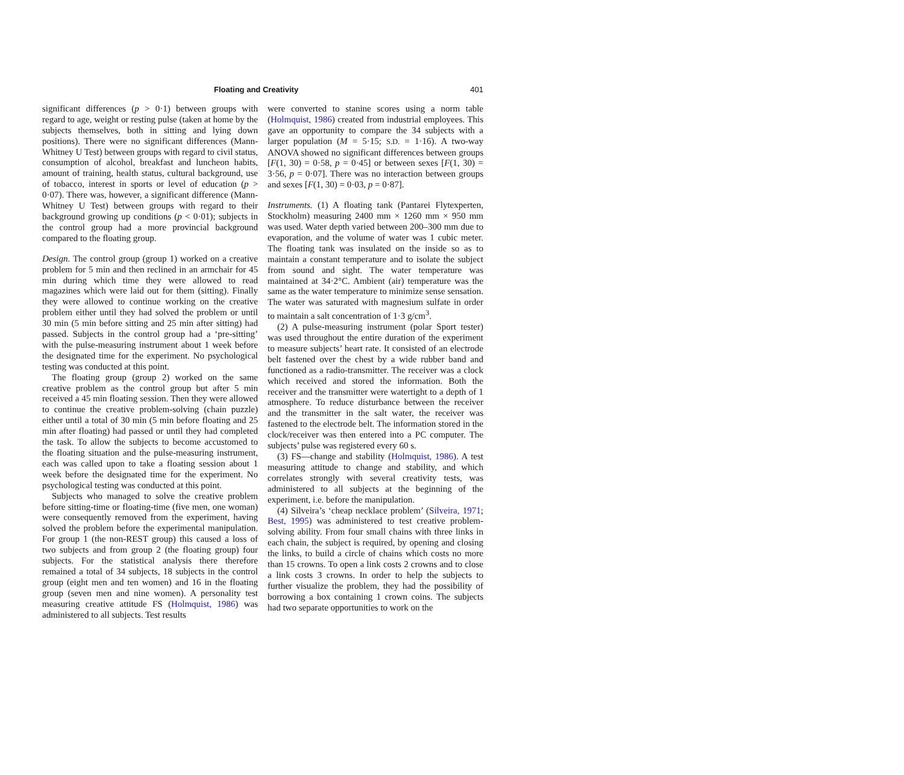Floating and Creativity 401
significant differences (p > 0·1) between groups with regard to age, weight or resting pulse (taken at home by the subjects themselves, both in sitting and lying down positions). There were no significant differences (Mann-Whitney U Test) between groups with regard to civil status, consumption of alcohol, breakfast and luncheon habits, amount of training, health status, cultural background, use of tobacco, interest in sports or level of education (p > 0·07). There was, however, a significant difference (Mann-Whitney U Test) between groups with regard to their background growing up conditions (p < 0·01); subjects in the control group had a more provincial background compared to the floating group.
Design. The control group (group 1) worked on a creative problem for 5 min and then reclined in an armchair for 45 min during which time they were allowed to read magazines which were laid out for them (sitting). Finally they were allowed to continue working on the creative problem either until they had solved the problem or until 30 min (5 min before sitting and 25 min after sitting) had passed. Subjects in the control group had a ‘pre-sitting’ with the pulse-measuring instrument about 1 week before the designated time for the experiment. No psychological testing was conducted at this point.
The floating group (group 2) worked on the same creative problem as the control group but after 5 min received a 45 min floating session. Then they were allowed to continue the creative problem-solving (chain puzzle) either until a total of 30 min (5 min before floating and 25 min after floating) had passed or until they had completed the task. To allow the subjects to become accustomed to the floating situation and the pulse-measuring instrument, each was called upon to take a floating session about 1 week before the designated time for the experiment. No psychological testing was conducted at this point.
Subjects who managed to solve the creative problem before sitting-time or floating-time (five men, one woman) were consequently removed from the experiment, having solved the problem before the experimental manipulation. For group 1 (the non-REST group) this caused a loss of two subjects and from group 2 (the floating group) four subjects. For the statistical analysis there therefore remained a total of 34 subjects, 18 subjects in the control group (eight men and ten women) and 16 in the floating group (seven men and nine women). A personality test measuring creative attitude FS (Holmquist, 1986) was administered to all subjects. Test results
were converted to stanine scores using a norm table (Holmquist, 1986) created from industrial employees. This gave an opportunity to compare the 34 subjects with a larger population (M = 5·15; S.D. = 1·16). A two-way ANOVA showed no significant differences between groups [F(1, 30) = 0·58, p = 0·45] or between sexes [F(1, 30) = 3·56, p = 0·07]. There was no interaction between groups and sexes [F(1, 30) = 0·03, p = 0·87].
Instruments. (1) A floating tank (Pantarei Flytexperten, Stockholm) measuring 2400 mm × 1260 mm × 950 mm was used. Water depth varied between 200–300 mm due to evaporation, and the volume of water was 1 cubic meter. The floating tank was insulated on the inside so as to maintain a constant temperature and to isolate the subject from sound and sight. The water temperature was maintained at 34·2°C. Ambient (air) temperature was the same as the water temperature to minimize sense sensation. The water was saturated with magnesium sulfate in order to maintain a salt concentration of 1·3 g/cm<sup>3</sup>.
(2) A pulse-measuring instrument (polar Sport tester) was used throughout the entire duration of the experiment to measure subjects’ heart rate. It consisted of an electrode belt fastened over the chest by a wide rubber band and functioned as a radio-transmitter. The receiver was a clock which received and stored the information. Both the receiver and the transmitter were watertight to a depth of 1 atmosphere. To reduce disturbance between the receiver and the transmitter in the salt water, the receiver was fastened to the electrode belt. The information stored in the clock/receiver was then entered into a PC computer. The subjects’ pulse was registered every 60 s.
(3) FS—change and stability (Holmquist, 1986). A test measuring attitude to change and stability, and which correlates strongly with several creativity tests, was administered to all subjects at the beginning of the experiment, i.e. before the manipulation.
(4) Silveira’s ‘cheap necklace problem’ (Silveira, 1971; Best, 1995) was administered to test creative problem-solving ability. From four small chains with three links in each chain, the subject is required, by opening and closing the links, to build a circle of chains which costs no more than 15 crowns. To open a link costs 2 crowns and to close a link costs 3 crowns. In order to help the subjects to further visualize the problem, they had the possibility of borrowing a box containing 1 crown coins. The subjects had two separate opportunities to work on the